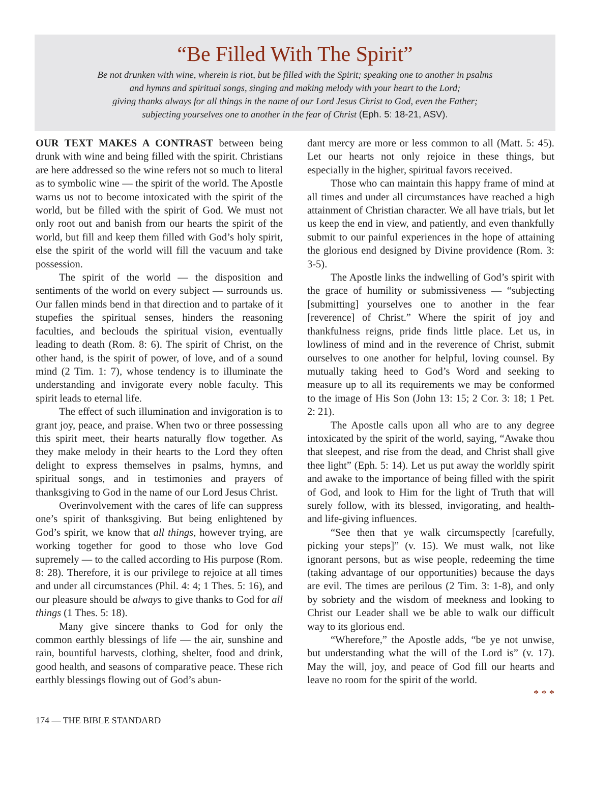“Be Filled With The Spirit”
Be not drunken with wine, wherein is riot, but be filled with the Spirit; speaking one to another in psalms
and hymns and spiritual songs, singing and making melody with your heart to the Lord;
giving thanks always for all things in the name of our Lord Jesus Christ to God, even the Father;
subjecting yourselves one to another in the fear of Christ (Eph. 5: 18-21, ASV).
OUR TEXT MAKES A CONTRAST between being drunk with wine and being filled with the spirit. Christians are here addressed so the wine refers not so much to literal as to symbolic wine — the spirit of the world. The Apostle warns us not to become intoxicated with the spirit of the world, but be filled with the spirit of God. We must not only root out and banish from our hearts the spirit of the world, but fill and keep them filled with God’s holy spirit, else the spirit of the world will fill the vacuum and take possession.
The spirit of the world — the disposition and sentiments of the world on every subject — surrounds us. Our fallen minds bend in that direction and to partake of it stupefies the spiritual senses, hinders the reasoning faculties, and beclouds the spiritual vision, eventually leading to death (Rom. 8: 6). The spirit of Christ, on the other hand, is the spirit of power, of love, and of a sound mind (2 Tim. 1: 7), whose tendency is to illuminate the understanding and invigorate every noble faculty. This spirit leads to eternal life.
The effect of such illumination and invigoration is to grant joy, peace, and praise. When two or three possessing this spirit meet, their hearts naturally flow together. As they make melody in their hearts to the Lord they often delight to express themselves in psalms, hymns, and spiritual songs, and in testimonies and prayers of thanksgiving to God in the name of our Lord Jesus Christ.
Overinvolvement with the cares of life can suppress one’s spirit of thanksgiving. But being enlightened by God’s spirit, we know that all things, however trying, are working together for good to those who love God supremely — to the called according to His purpose (Rom. 8: 28). Therefore, it is our privilege to rejoice at all times and under all circumstances (Phil. 4: 4; 1 Thes. 5: 16), and our pleasure should be always to give thanks to God for all things (1 Thes. 5: 18).
Many give sincere thanks to God for only the common earthly blessings of life — the air, sunshine and rain, bountiful harvests, clothing, shelter, food and drink, good health, and seasons of comparative peace. These rich earthly blessings flowing out of God’s abun-
dant mercy are more or less common to all (Matt. 5: 45). Let our hearts not only rejoice in these things, but especially in the higher, spiritual favors received.
Those who can maintain this happy frame of mind at all times and under all circumstances have reached a high attainment of Christian character. We all have trials, but let us keep the end in view, and patiently, and even thankfully submit to our painful experiences in the hope of attaining the glorious end designed by Divine providence (Rom. 3: 3-5).
The Apostle links the indwelling of God’s spirit with the grace of humility or submissiveness — “subjecting [submitting] yourselves one to another in the fear [reverence] of Christ.” Where the spirit of joy and thankfulness reigns, pride finds little place. Let us, in lowliness of mind and in the reverence of Christ, submit ourselves to one another for helpful, loving counsel. By mutually taking heed to God’s Word and seeking to measure up to all its requirements we may be conformed to the image of His Son (John 13: 15; 2 Cor. 3: 18; 1 Pet. 2: 21).
The Apostle calls upon all who are to any degree intoxicated by the spirit of the world, saying, “Awake thou that sleepest, and rise from the dead, and Christ shall give thee light” (Eph. 5: 14). Let us put away the worldly spirit and awake to the importance of being filled with the spirit of God, and look to Him for the light of Truth that will surely follow, with its blessed, invigorating, and health- and life-giving influences.
“See then that ye walk circumspectly [carefully, picking your steps]” (v. 15). We must walk, not like ignorant persons, but as wise people, redeeming the time (taking advantage of our opportunities) because the days are evil. The times are perilous (2 Tim. 3: 1-8), and only by sobriety and the wisdom of meekness and looking to Christ our Leader shall we be able to walk our difficult way to its glorious end.
“Wherefore,” the Apostle adds, “be ye not unwise, but understanding what the will of the Lord is” (v. 17). May the will, joy, and peace of God fill our hearts and leave no room for the spirit of the world.
* * *
174 — THE BIBLE STANDARD